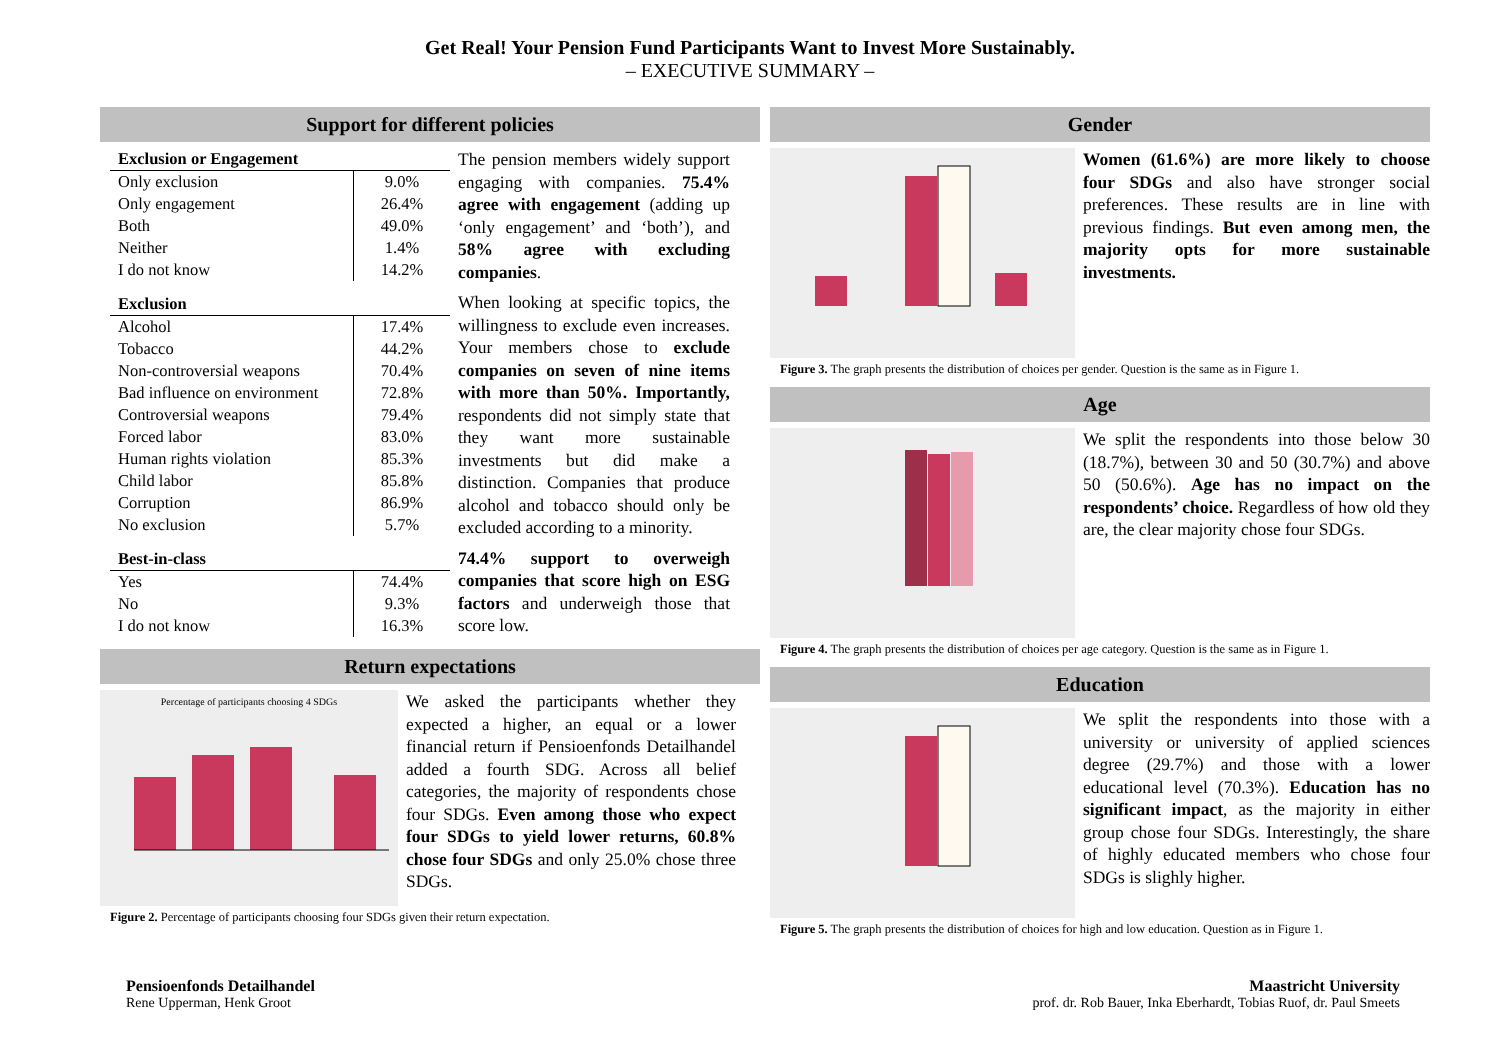Get Real! Your Pension Fund Participants Want to Invest More Sustainably.
– EXECUTIVE SUMMARY –
Support for different policies
| Exclusion or Engagement | |
| --- | --- |
| Only exclusion | 9.0% |
| Only engagement | 26.4% |
| Both | 49.0% |
| Neither | 1.4% |
| I do not know | 14.2% |
| Exclusion | |
| --- | --- |
| Alcohol | 17.4% |
| Tobacco | 44.2% |
| Non-controversial weapons | 70.4% |
| Bad influence on environment | 72.8% |
| Controversial weapons | 79.4% |
| Forced labor | 83.0% |
| Human rights violation | 85.3% |
| Child labor | 85.8% |
| Corruption | 86.9% |
| No exclusion | 5.7% |
| Best-in-class | |
| --- | --- |
| Yes | 74.4% |
| No | 9.3% |
| I do not know | 16.3% |
The pension members widely support engaging with companies. 75.4% agree with engagement (adding up ‘only engagement’ and ‘both’), and 58% agree with excluding companies.
When looking at specific topics, the willingness to exclude even increases. Your members chose to exclude companies on seven of nine items with more than 50%. Importantly, respondents did not simply state that they want more sustainable investments but did make a distinction. Companies that produce alcohol and tobacco should only be excluded according to a minority.
74.4% support to overweigh companies that score high on ESG factors and underweigh those that score low.
Return expectations
Percentage of participants choosing 4 SDGs
We asked the participants whether they expected a higher, an equal or a lower financial return if Pensioenfonds Detailhandel added a fourth SDG. Across all belief categories, the majority of respondents chose four SDGs. Even among those who expect four SDGs to yield lower returns, 60.8% chose four SDGs and only 25.0% chose three SDGs.
Figure 2. Percentage of participants choosing four SDGs given their return expectation.
Gender
Women (61.6%) are more likely to choose four SDGs and also have stronger social preferences. These results are in line with previous findings. But even among men, the majority opts for more sustainable investments.
Figure 3. The graph presents the distribution of choices per gender. Question is the same as in Figure 1.
Age
We split the respondents into those below 30 (18.7%), between 30 and 50 (30.7%) and above 50 (50.6%). Age has no impact on the respondents’ choice. Regardless of how old they are, the clear majority chose four SDGs.
Figure 4. The graph presents the distribution of choices per age category. Question is the same as in Figure 1.
Education
We split the respondents into those with a university or university of applied sciences degree (29.7%) and those with a lower educational level (70.3%). Education has no significant impact, as the majority in either group chose four SDGs. Interestingly, the share of highly educated members who chose four SDGs is slighly higher.
Figure 5. The graph presents the distribution of choices for high and low education. Question as in Figure 1.
Pensioenfonds Detailhandel
Rene Upperman, Henk Groot
Maastricht University
prof. dr. Rob Bauer, Inka Eberhardt, Tobias Ruof, dr. Paul Smeets